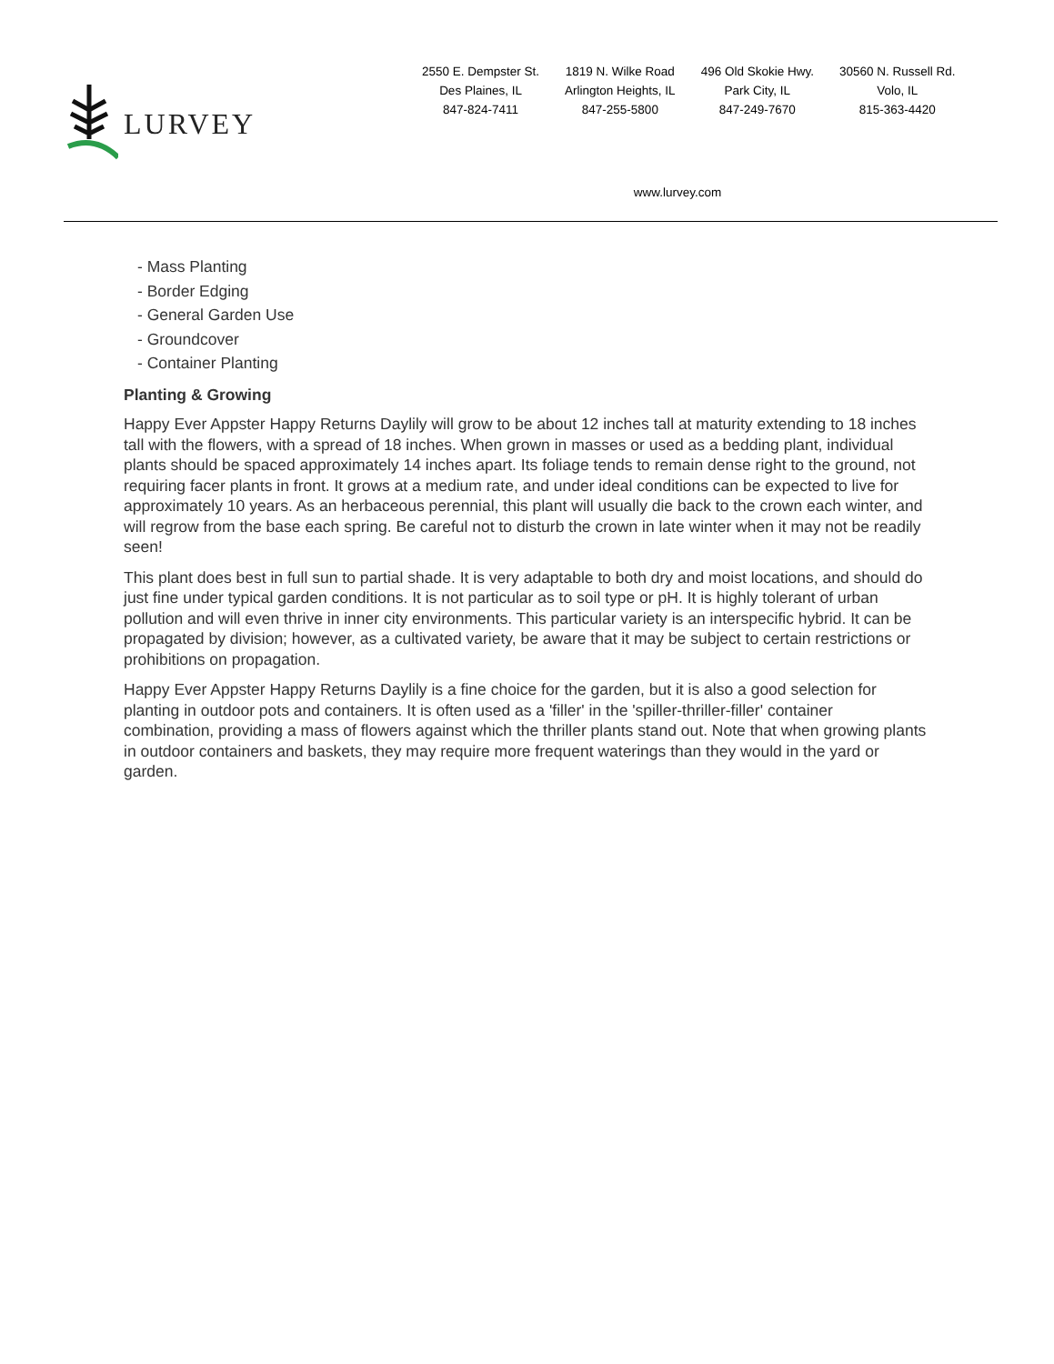LURVEY
2550 E. Dempster St.
Des Plaines, IL
847-824-7411
1819 N. Wilke Road
Arlington Heights, IL
847-255-5800
496 Old Skokie Hwy.
Park City, IL
847-249-7670
30560 N. Russell Rd.
Volo, IL
815-363-4420
www.lurvey.com
- Mass Planting
- Border Edging
- General Garden Use
- Groundcover
- Container Planting
Planting & Growing
Happy Ever Appster Happy Returns Daylily will grow to be about 12 inches tall at maturity extending to 18 inches tall with the flowers, with a spread of 18 inches. When grown in masses or used as a bedding plant, individual plants should be spaced approximately 14 inches apart. Its foliage tends to remain dense right to the ground, not requiring facer plants in front. It grows at a medium rate, and under ideal conditions can be expected to live for approximately 10 years. As an herbaceous perennial, this plant will usually die back to the crown each winter, and will regrow from the base each spring. Be careful not to disturb the crown in late winter when it may not be readily seen!
This plant does best in full sun to partial shade. It is very adaptable to both dry and moist locations, and should do just fine under typical garden conditions. It is not particular as to soil type or pH. It is highly tolerant of urban pollution and will even thrive in inner city environments. This particular variety is an interspecific hybrid. It can be propagated by division; however, as a cultivated variety, be aware that it may be subject to certain restrictions or prohibitions on propagation.
Happy Ever Appster Happy Returns Daylily is a fine choice for the garden, but it is also a good selection for planting in outdoor pots and containers. It is often used as a 'filler' in the 'spiller-thriller-filler' container combination, providing a mass of flowers against which the thriller plants stand out. Note that when growing plants in outdoor containers and baskets, they may require more frequent waterings than they would in the yard or garden.